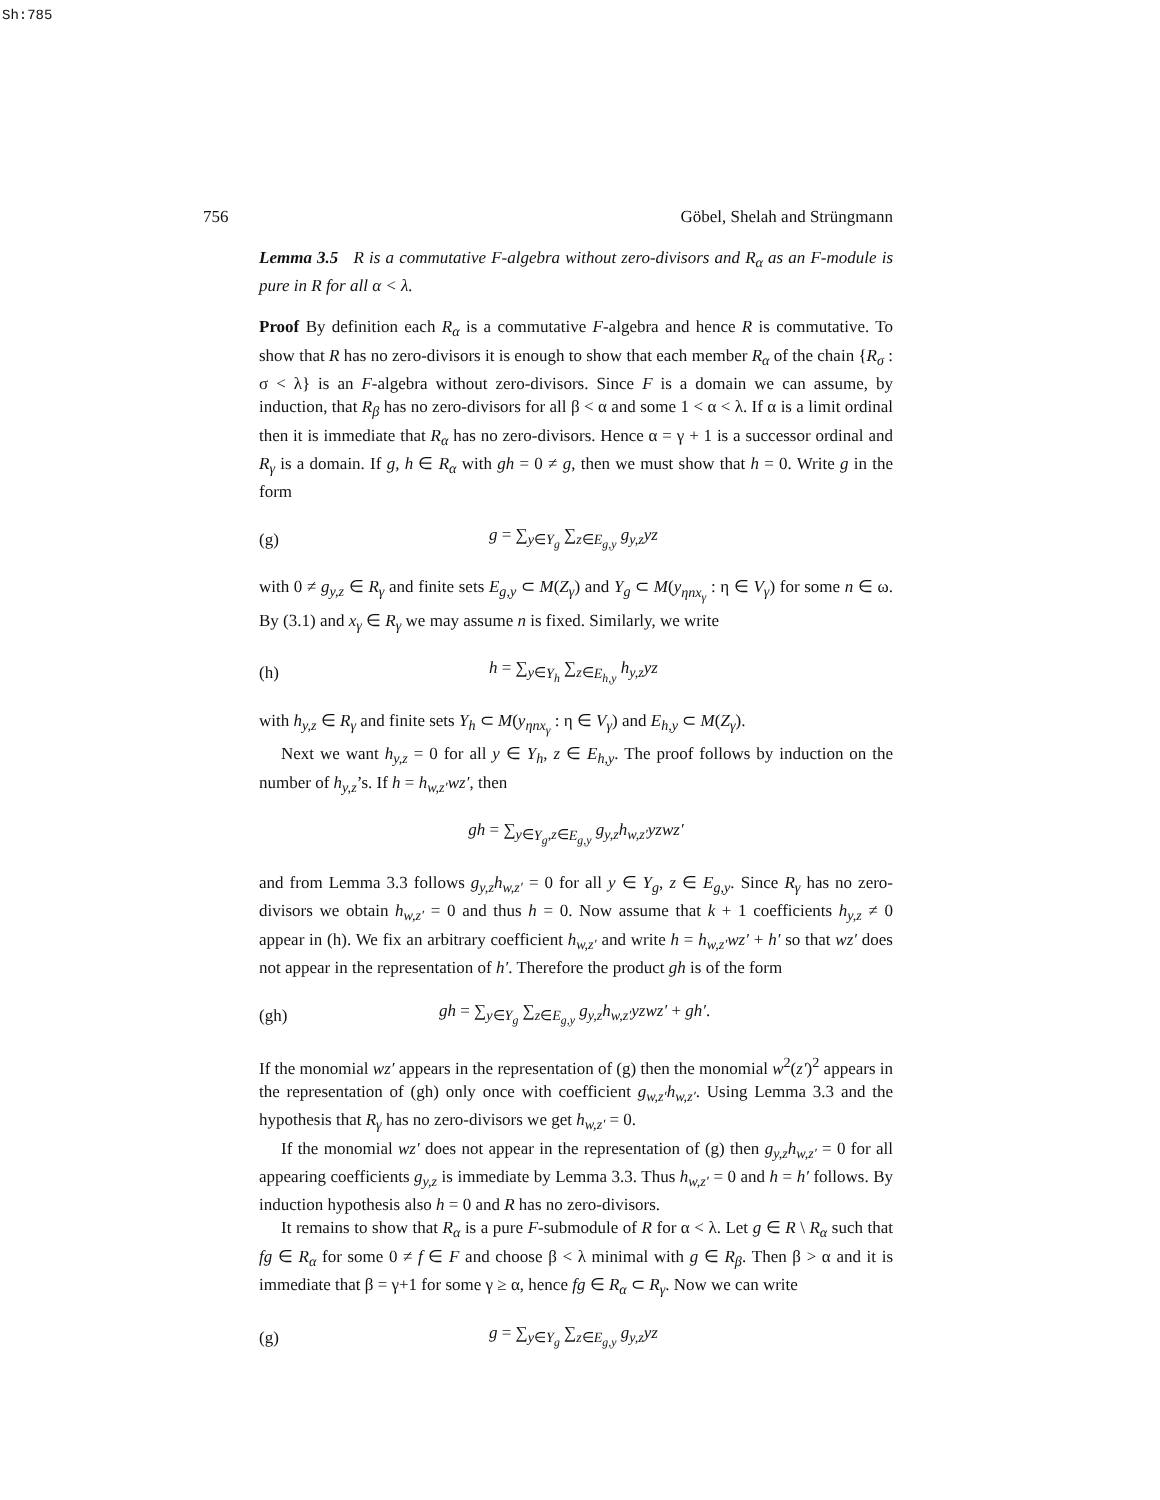Sh:785
756 Göbel, Shelah and Strüngmann
Lemma 3.5 R is a commutative F-algebra without zero-divisors and R<sub>α</sub> as an F-module is pure in R for all α < λ.
Proof By definition each R<sub>α</sub> is a commutative F-algebra and hence R is commutative. To show that R has no zero-divisors it is enough to show that each member R<sub>α</sub> of the chain {R<sub>σ</sub> : σ < λ} is an F-algebra without zero-divisors. Since F is a domain we can assume, by induction, that R<sub>β</sub> has no zero-divisors for all β < α and some 1 < α < λ. If α is a limit ordinal then it is immediate that R<sub>α</sub> has no zero-divisors. Hence α = γ + 1 is a successor ordinal and R<sub>γ</sub> is a domain. If g, h ∈ R<sub>α</sub> with gh = 0 ≠ g, then we must show that h = 0. Write g in the form
(g) g = ∑<sub>y∈Y<sub>g</sub></sub> ∑<sub>z∈E<sub>g,y</sub></sub> g<sub>y,z</sub>yz
with 0 ≠ g<sub>y,z</sub> ∈ R<sub>γ</sub> and finite sets E<sub>g,y</sub> ⊂ M(Z<sub>γ</sub>) and Y<sub>g</sub> ⊂ M(y<sub>ηnx<sub>γ</sub></sub> : η ∈ V<sub>γ</sub>) for some n ∈ ω. By (3.1) and x<sub>γ</sub> ∈ R<sub>γ</sub> we may assume n is fixed. Similarly, we write
(h) h = ∑<sub>y∈Y<sub>h</sub></sub> ∑<sub>z∈E<sub>h,y</sub></sub> h<sub>y,z</sub>yz
with h<sub>y,z</sub> ∈ R<sub>γ</sub> and finite sets Y<sub>h</sub> ⊂ M(y<sub>ηnx<sub>γ</sub></sub> : η ∈ V<sub>γ</sub>) and E<sub>h,y</sub> ⊂ M(Z<sub>γ</sub>).
Next we want h<sub>y,z</sub> = 0 for all y ∈ Y<sub>h</sub>, z ∈ E<sub>h,y</sub>. The proof follows by induction on the number of h<sub>y,z</sub>’s. If h = h<sub>w,z′</sub>wz′, then
gh = ∑<sub>y∈Y<sub>g</sub>,z∈E<sub>g,y</sub></sub> g<sub>y,z</sub>h<sub>w,z′</sub>yzwz′
and from Lemma 3.3 follows g<sub>y,z</sub>h<sub>w,z′</sub> = 0 for all y ∈ Y<sub>g</sub>, z ∈ E<sub>g,y</sub>. Since R<sub>γ</sub> has no zero-divisors we obtain h<sub>w,z′</sub> = 0 and thus h = 0. Now assume that k + 1 coefficients h<sub>y,z</sub> ≠ 0 appear in (h). We fix an arbitrary coefficient h<sub>w,z′</sub> and write h = h<sub>w,z′</sub>wz′ + h′ so that wz′ does not appear in the representation of h′. Therefore the product gh is of the form
(gh) gh = ∑<sub>y∈Y<sub>g</sub></sub> ∑<sub>z∈E<sub>g,y</sub></sub> g<sub>y,z</sub>h<sub>w,z′</sub>yzwz′ + gh′.
If the monomial wz′ appears in the representation of (g) then the monomial w<sup>2</sup>(z′)<sup>2</sup> appears in the representation of (gh) only once with coefficient g<sub>w,z′</sub>h<sub>w,z′</sub>. Using Lemma 3.3 and the hypothesis that R<sub>γ</sub> has no zero-divisors we get h<sub>w,z′</sub> = 0.
If the monomial wz′ does not appear in the representation of (g) then g<sub>y,z</sub>h<sub>w,z′</sub> = 0 for all appearing coefficients g<sub>y,z</sub> is immediate by Lemma 3.3. Thus h<sub>w,z′</sub> = 0 and h = h′ follows. By induction hypothesis also h = 0 and R has no zero-divisors.
It remains to show that R<sub>α</sub> is a pure F-submodule of R for α < λ. Let g ∈ R \ R<sub>α</sub> such that fg ∈ R<sub>α</sub> for some 0 ≠ f ∈ F and choose β < λ minimal with g ∈ R<sub>β</sub>. Then β > α and it is immediate that β = γ+1 for some γ ≥ α, hence fg ∈ R<sub>α</sub> ⊂ R<sub>γ</sub>. Now we can write
(g) g = ∑<sub>y∈Y<sub>g</sub></sub> ∑<sub>z∈E<sub>g,y</sub></sub> g<sub>y,z</sub>yz